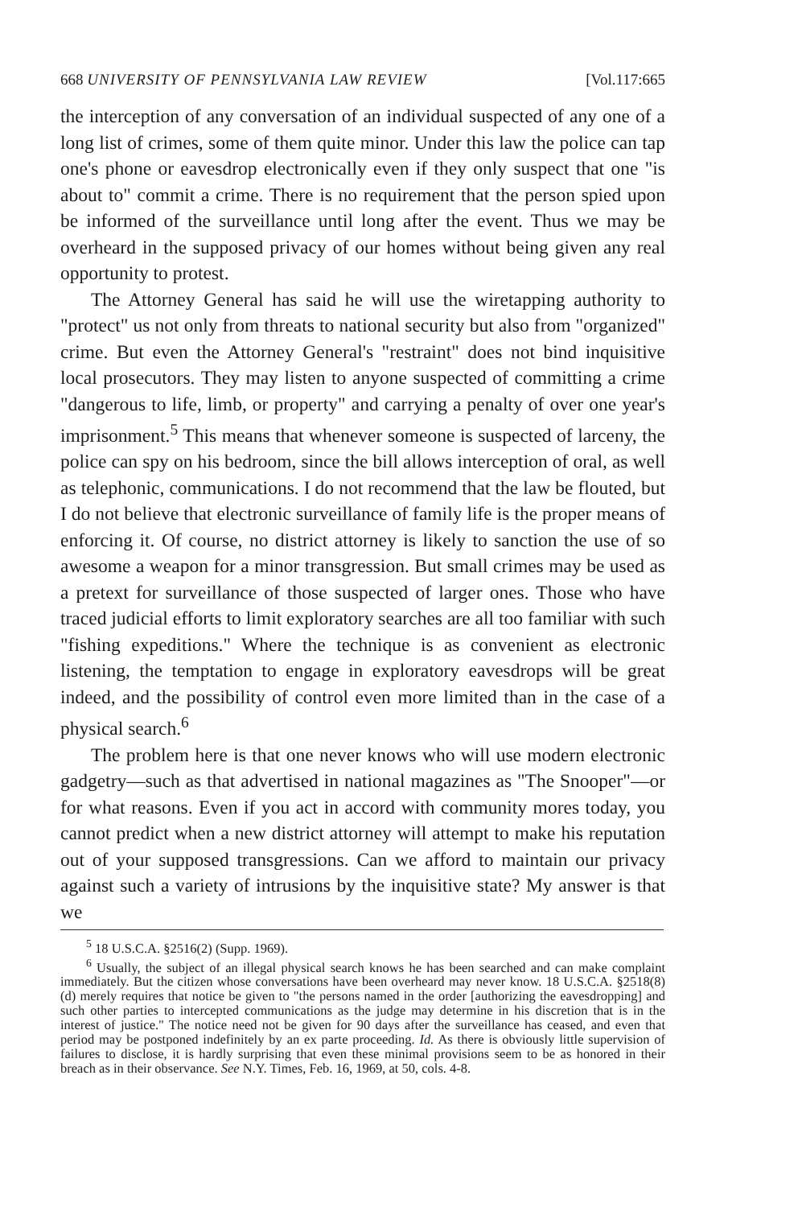668 UNIVERSITY OF PENNSYLVANIA LAW REVIEW [Vol.117:665
the interception of any conversation of an individual suspected of any one of a long list of crimes, some of them quite minor. Under this law the police can tap one's phone or eavesdrop electronically even if they only suspect that one "is about to" commit a crime. There is no requirement that the person spied upon be informed of the surveillance until long after the event. Thus we may be overheard in the supposed privacy of our homes without being given any real opportunity to protest.
The Attorney General has said he will use the wiretapping authority to "protect" us not only from threats to national security but also from "organized" crime. But even the Attorney General's "restraint" does not bind inquisitive local prosecutors. They may listen to anyone suspected of committing a crime "dangerous to life, limb, or property" and carrying a penalty of over one year's imprisonment.<sup>5</sup> This means that whenever someone is suspected of larceny, the police can spy on his bedroom, since the bill allows interception of oral, as well as telephonic, communications. I do not recommend that the law be flouted, but I do not believe that electronic surveillance of family life is the proper means of enforcing it. Of course, no district attorney is likely to sanction the use of so awesome a weapon for a minor transgression. But small crimes may be used as a pretext for surveillance of those suspected of larger ones. Those who have traced judicial efforts to limit exploratory searches are all too familiar with such "fishing expeditions." Where the technique is as convenient as electronic listening, the temptation to engage in exploratory eavesdrops will be great indeed, and the possibility of control even more limited than in the case of a physical search.<sup>6</sup>
The problem here is that one never knows who will use modern electronic gadgetry—such as that advertised in national magazines as "The Snooper"—or for what reasons. Even if you act in accord with community mores today, you cannot predict when a new district attorney will attempt to make his reputation out of your supposed transgressions. Can we afford to maintain our privacy against such a variety of intrusions by the inquisitive state? My answer is that we
<sup>5</sup> 18 U.S.C.A. §2516(2) (Supp. 1969).
<sup>6</sup> Usually, the subject of an illegal physical search knows he has been searched and can make complaint immediately. But the citizen whose conversations have been overheard may never know. 18 U.S.C.A. §2518(8)(d) merely requires that notice be given to "the persons named in the order [authorizing the eavesdropping] and such other parties to intercepted communications as the judge may determine in his discretion that is in the interest of justice." The notice need not be given for 90 days after the surveillance has ceased, and even that period may be postponed indefinitely by an ex parte proceeding. Id. As there is obviously little supervision of failures to disclose, it is hardly surprising that even these minimal provisions seem to be as honored in their breach as in their observance. See N.Y. Times, Feb. 16, 1969, at 50, cols. 4-8.